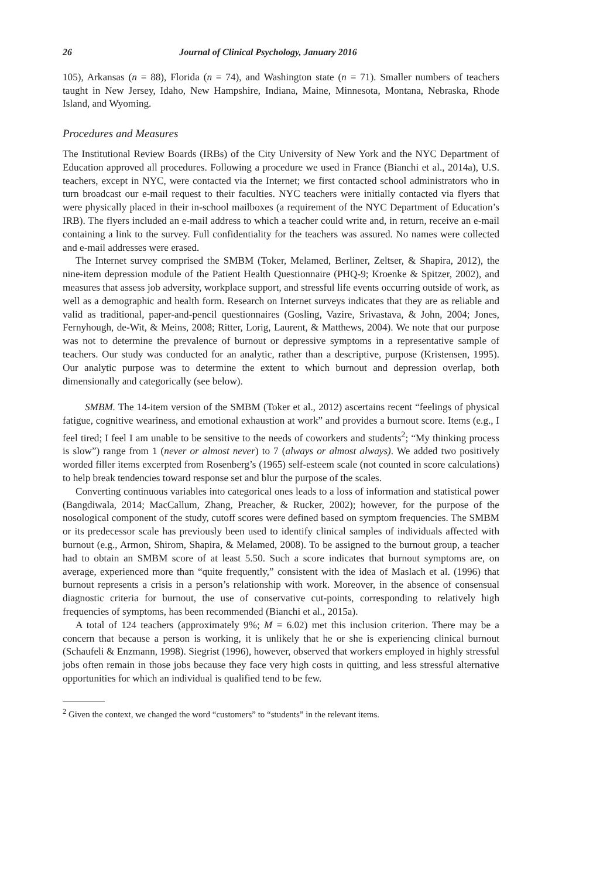26 Journal of Clinical Psychology, January 2016
105), Arkansas (n = 88), Florida (n = 74), and Washington state (n = 71). Smaller numbers of teachers taught in New Jersey, Idaho, New Hampshire, Indiana, Maine, Minnesota, Montana, Nebraska, Rhode Island, and Wyoming.
Procedures and Measures
The Institutional Review Boards (IRBs) of the City University of New York and the NYC Department of Education approved all procedures. Following a procedure we used in France (Bianchi et al., 2014a), U.S. teachers, except in NYC, were contacted via the Internet; we first contacted school administrators who in turn broadcast our e-mail request to their faculties. NYC teachers were initially contacted via flyers that were physically placed in their in-school mailboxes (a requirement of the NYC Department of Education’s IRB). The flyers included an e-mail address to which a teacher could write and, in return, receive an e-mail containing a link to the survey. Full confidentiality for the teachers was assured. No names were collected and e-mail addresses were erased.
The Internet survey comprised the SMBM (Toker, Melamed, Berliner, Zeltser, & Shapira, 2012), the nine-item depression module of the Patient Health Questionnaire (PHQ-9; Kroenke & Spitzer, 2002), and measures that assess job adversity, workplace support, and stressful life events occurring outside of work, as well as a demographic and health form. Research on Internet surveys indicates that they are as reliable and valid as traditional, paper-and-pencil questionnaires (Gosling, Vazire, Srivastava, & John, 2004; Jones, Fernyhough, de-Wit, & Meins, 2008; Ritter, Lorig, Laurent, & Matthews, 2004). We note that our purpose was not to determine the prevalence of burnout or depressive symptoms in a representative sample of teachers. Our study was conducted for an analytic, rather than a descriptive, purpose (Kristensen, 1995). Our analytic purpose was to determine the extent to which burnout and depression overlap, both dimensionally and categorically (see below).
SMBM. The 14-item version of the SMBM (Toker et al., 2012) ascertains recent “feelings of physical fatigue, cognitive weariness, and emotional exhaustion at work” and provides a burnout score. Items (e.g., I feel tired; I feel I am unable to be sensitive to the needs of coworkers and students<sup>2</sup>; “My thinking process is slow”) range from 1 (never or almost never) to 7 (always or almost always). We added two positively worded filler items excerpted from Rosenberg’s (1965) self-esteem scale (not counted in score calculations) to help break tendencies toward response set and blur the purpose of the scales.
Converting continuous variables into categorical ones leads to a loss of information and statistical power (Bangdiwala, 2014; MacCallum, Zhang, Preacher, & Rucker, 2002); however, for the purpose of the nosological component of the study, cutoff scores were defined based on symptom frequencies. The SMBM or its predecessor scale has previously been used to identify clinical samples of individuals affected with burnout (e.g., Armon, Shirom, Shapira, & Melamed, 2008). To be assigned to the burnout group, a teacher had to obtain an SMBM score of at least 5.50. Such a score indicates that burnout symptoms are, on average, experienced more than “quite frequently,” consistent with the idea of Maslach et al. (1996) that burnout represents a crisis in a person’s relationship with work. Moreover, in the absence of consensual diagnostic criteria for burnout, the use of conservative cut-points, corresponding to relatively high frequencies of symptoms, has been recommended (Bianchi et al., 2015a).
A total of 124 teachers (approximately 9%; M = 6.02) met this inclusion criterion. There may be a concern that because a person is working, it is unlikely that he or she is experiencing clinical burnout (Schaufeli & Enzmann, 1998). Siegrist (1996), however, observed that workers employed in highly stressful jobs often remain in those jobs because they face very high costs in quitting, and less stressful alternative opportunities for which an individual is qualified tend to be few.
<sup>2</sup> Given the context, we changed the word “customers” to “students” in the relevant items.